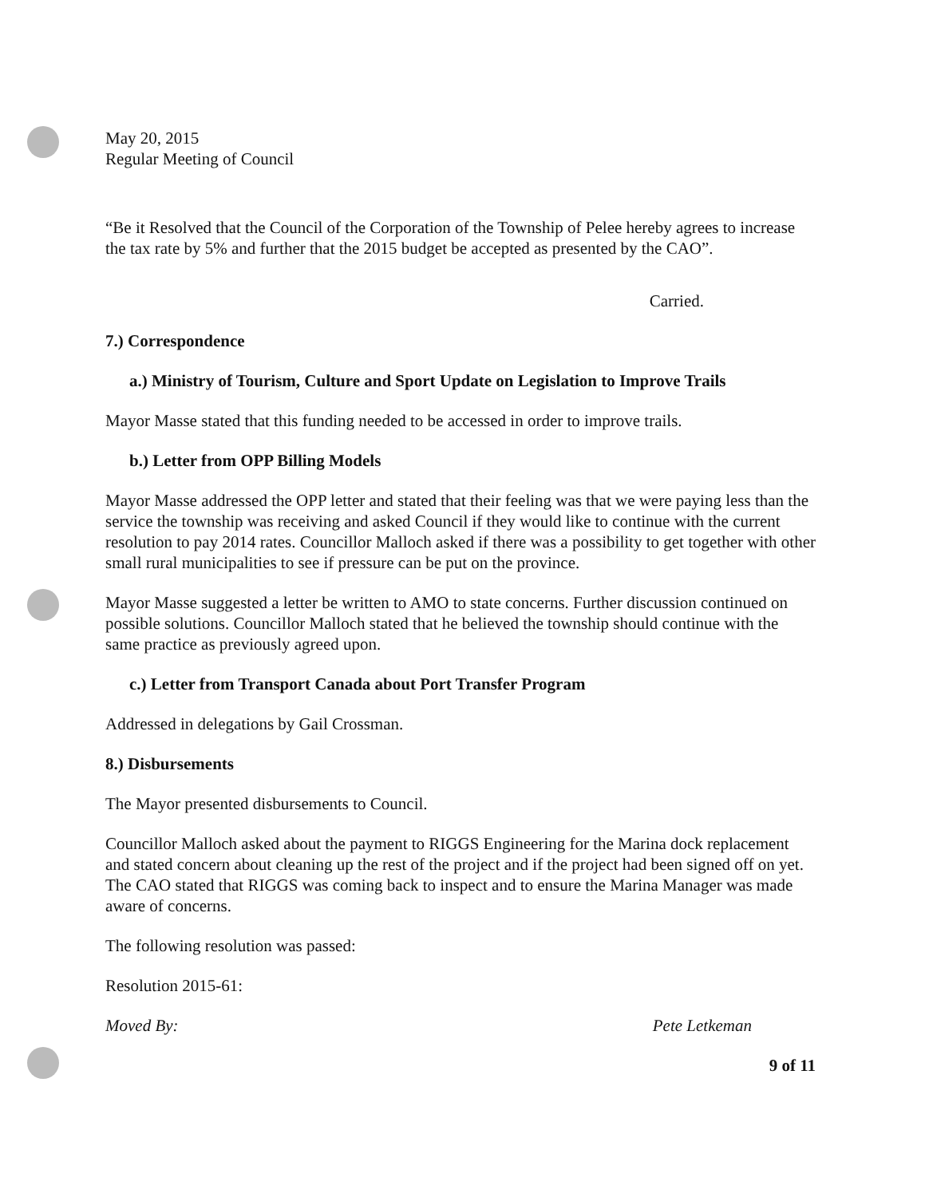May 20, 2015
Regular Meeting of Council
“Be it Resolved that the Council of the Corporation of the Township of Pelee hereby agrees to increase the tax rate by 5% and further that the 2015 budget be accepted as presented by the CAO”.
Carried.
7.) Correspondence
a.) Ministry of Tourism, Culture and Sport Update on Legislation to Improve Trails
Mayor Masse stated that this funding needed to be accessed in order to improve trails.
b.) Letter from OPP Billing Models
Mayor Masse addressed the OPP letter and stated that their feeling was that we were paying less than the service the township was receiving and asked Council if they would like to continue with the current resolution to pay 2014 rates. Councillor Malloch asked if there was a possibility to get together with other small rural municipalities to see if pressure can be put on the province.
Mayor Masse suggested a letter be written to AMO to state concerns. Further discussion continued on possible solutions. Councillor Malloch stated that he believed the township should continue with the same practice as previously agreed upon.
c.) Letter from Transport Canada about Port Transfer Program
Addressed in delegations by Gail Crossman.
8.) Disbursements
The Mayor presented disbursements to Council.
Councillor Malloch asked about the payment to RIGGS Engineering for the Marina dock replacement and stated concern about cleaning up the rest of the project and if the project had been signed off on yet. The CAO stated that RIGGS was coming back to inspect and to ensure the Marina Manager was made aware of concerns.
The following resolution was passed:
Resolution 2015-61:
Moved By: Pete Letkeman
9 of 11